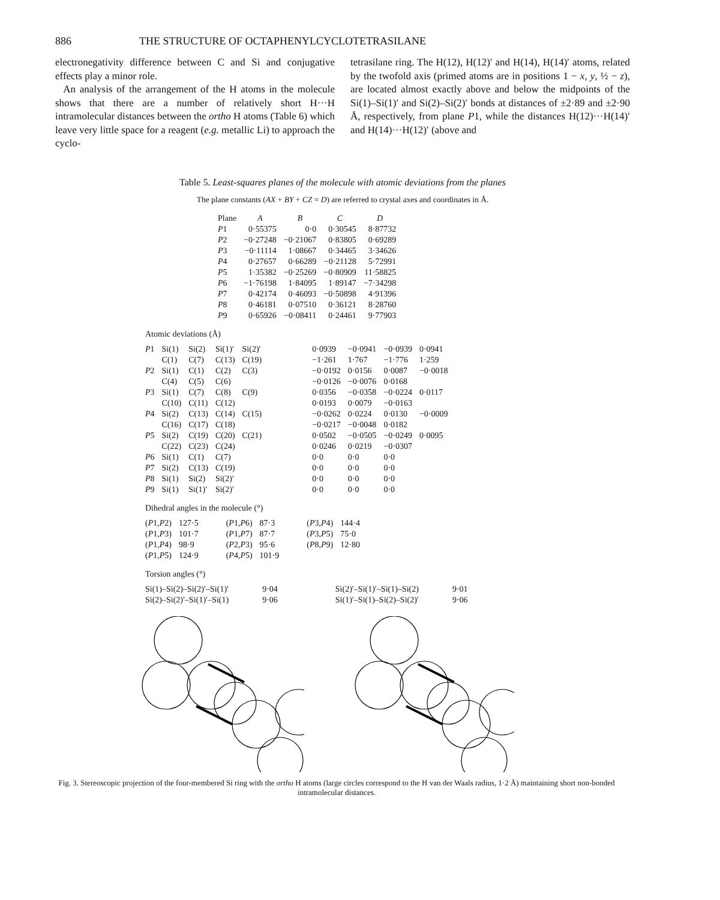886 THE STRUCTURE OF OCTAPHENYLCYCLOTETRASILANE
electronegativity difference between C and Si and conjugative effects play a minor role.
An analysis of the arrangement of the H atoms in the molecule shows that there are a number of relatively short H···H intramolecular distances between the ortho H atoms (Table 6) which leave very little space for a reagent (e.g. metallic Li) to approach the cyclo-
tetrasilane ring. The H(12), H(12)′ and H(14), H(14)′ atoms, related by the twofold axis (primed atoms are in positions 1 − x, y, ½ − z), are located almost exactly above and below the midpoints of the Si(1)–Si(1)′ and Si(2)–Si(2)′ bonds at distances of ±2·89 and ±2·90 Å, respectively, from plane P1, while the distances H(12)···H(14)′ and H(14)···H(12)′ (above and
Table 5. Least-squares planes of the molecule with atomic deviations from the planes
The plane constants (AX + BY + CZ = D) are referred to crystal axes and coordinates in Å.
| Plane | A | B | C | D |
| --- | --- | --- | --- | --- |
| P 1 | 0·55375 | 0·0 | 0·30545 | 8·87732 |
| P 2 | −0·27248 | −0·21067 | 0·83805 | 0·69289 |
| P 3 | −0·11114 | 1·08667 | 0·34465 | 3·34626 |
| P 4 | 0·27657 | 0·66289 | −0·21128 | 5·72991 |
| P 5 | 1·35382 | −0·25269 | −0·80909 | 11·58825 |
| P 6 | −1·76198 | 1·84095 | 1·89147 | −7·34298 |
| P 7 | 0·42174 | 0·46093 | −0·50898 | 4·91396 |
| P 8 | 0·46181 | 0·07510 | 0·36121 | 8·28760 |
| P 9 | 0·65926 | −0·08411 | 0·24461 | 9·77903 |
Atomic deviations (Å)
| P 1 | Si(1) | Si(2) | Si(1)′ | Si(2)′ | | 0·0939 | −0·0941 | −0·0939 | 0·0941 |
| | C(1) | C(7) | C(13) | C(19) | | −1·261 | 1·767 | −1·776 | 1·259 |
| P 2 | Si(1) | C(1) | C(2) | C(3) | | −0·0192 | 0·0156 | 0·0087 | −0·0018 |
| | C(4) | C(5) | C(6) | | | −0·0126 | −0·0076 | 0·0168 | |
| P 3 | Si(1) | C(7) | C(8) | C(9) | | 0·0356 | −0·0358 | −0·0224 | 0·0117 |
| | C(10) | C(11) | C(12) | | | 0·0193 | 0·0079 | −0·0163 | |
| P 4 | Si(2) | C(13) | C(14) | C(15) | | −0·0262 | 0·0224 | 0·0130 | −0·0009 |
| | C(16) | C(17) | C(18) | | | −0·0217 | −0·0048 | 0·0182 | |
| P 5 | Si(2) | C(19) | C(20) | C(21) | | 0·0502 | −0·0505 | −0·0249 | 0·0095 |
| | C(22) | C(23) | C(24) | | | 0·0246 | 0·0219 | −0·0307 | |
| P 6 | Si(1) | C(1) | C(7) | | | 0·0 | 0·0 | 0·0 | |
| P 7 | Si(2) | C(13) | C(19) | | | 0·0 | 0·0 | 0·0 | |
| P 8 | Si(1) | Si(2) | Si(2)′ | | | 0·0 | 0·0 | 0·0 | |
| P 9 | Si(1) | Si(1)′ | Si(2)′ | | | 0·0 | 0·0 | 0·0 | |
Dihedral angles in the molecule (°)
| ( P 1, P 2) | 127·5 | ( P 1, P 6) | 87·3 | ( P 3, P 4) | 144·4 |
| ( P 1, P 3) | 101·7 | ( P 1, P 7) | 87·7 | ( P 3, P 5) | 75·0 |
| ( P 1, P 4) | 98·9 | ( P 2, P 3) | 95·6 | ( P 8, P 9) | 12·80 |
| ( P 1, P 5) | 124·9 | ( P 4, P 5) | 101·9 | | |
Torsion angles (°)
| Si(1)–Si(2)–Si(2)′–Si(1)′ | 9·04 | Si(2)′–Si(1)′–Si(1)–Si(2) | 9·01 |
| Si(2)–Si(2)′–Si(1)′–Si(1) | 9·06 | Si(1)′–Si(1)–Si(2)–Si(2)′ | 9·06 |
Fig. 3. Stereoscopic projection of the four-membered Si ring with the ortho H atoms (large circles correspond to the H van der Waals radius, 1·2 Å) maintaining short non-bonded intramolecular distances.